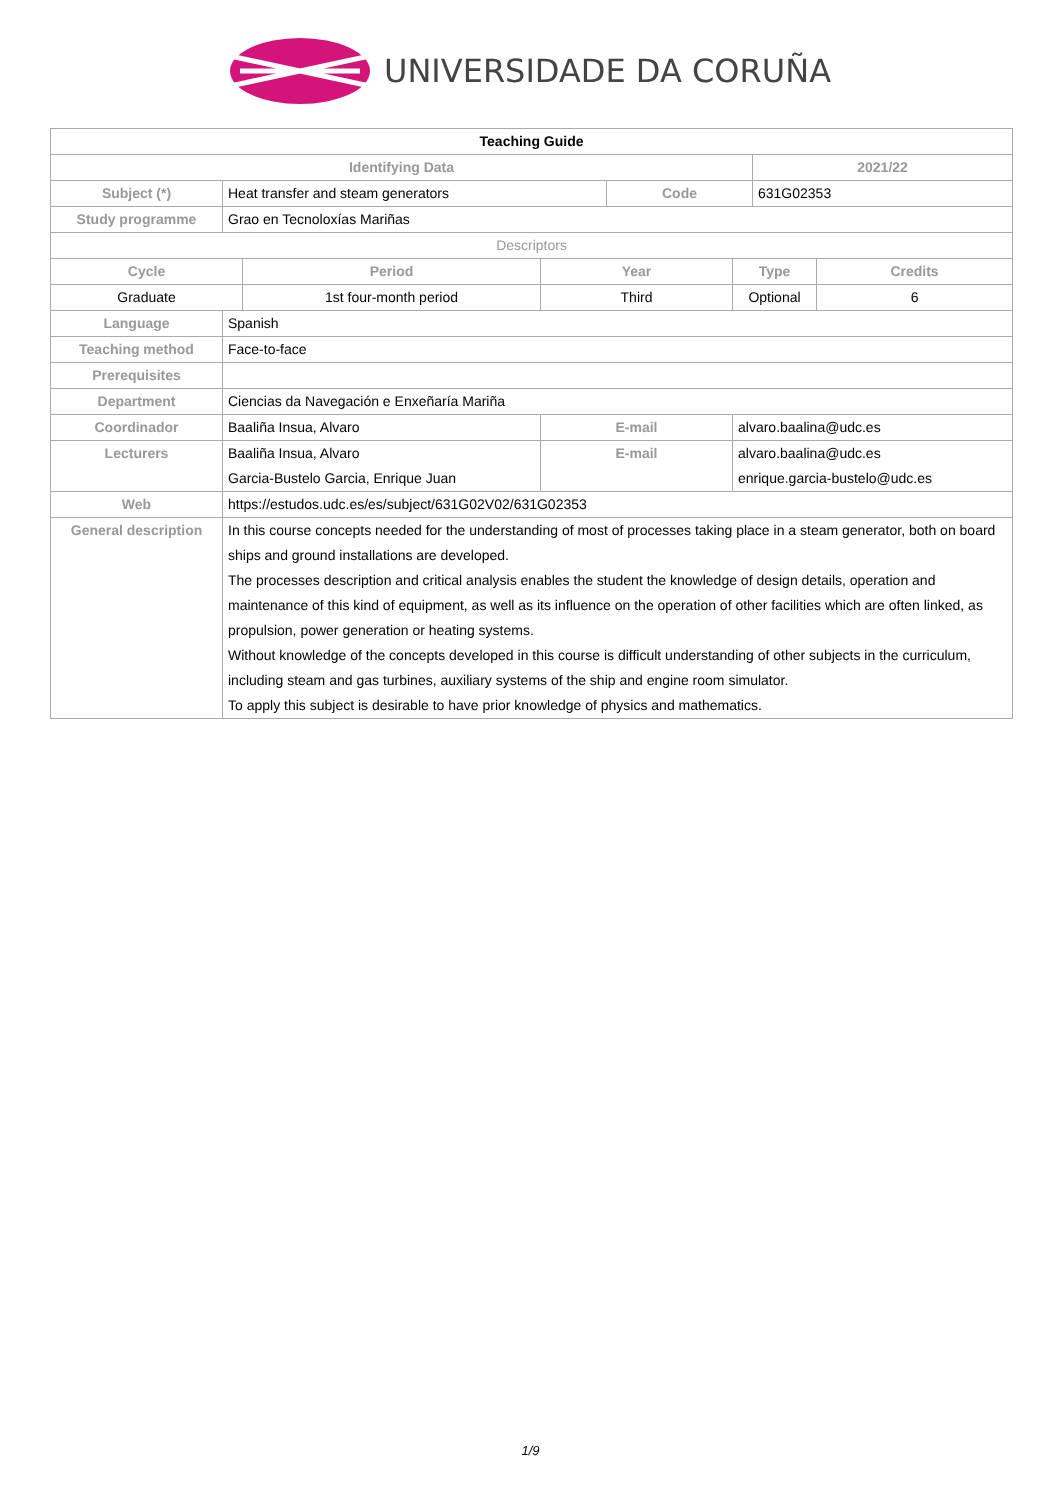UNIVERSIDADE DA CORUÑA
| Teaching Guide | | | | | | | |
| Identifying Data | | | | | | 2021/22 | |
| Subject (*) | Heat transfer and steam generators | | | Code | | 631G02353 | |
| Study programme | Grao en Tecnoloxías Mariñas | | | | | | |
| Descriptors | | | | | | | |
| Cycle | | Period | Year | | Type | | Credits |
| Graduate | | 1st four-month period | Third | | Optional | | 6 |
| Language | Spanish | | | | | | |
| Teaching method | Face-to-face | | | | | | |
| Prerequisites | | | | | | | |
| Department | Ciencias da Navegación e Enxeñaría Mariña | | | | | | |
| Coordinador | Baaliña Insua, Alvaro | | E-mail | | alvaro.baalina@udc.es | | |
| Lecturers | Baaliña Insua, Alvaro Garcia-Bustelo Garcia, Enrique Juan | | E-mail | | alvaro.baalina@udc.es enrique.garcia-bustelo@udc.es | | |
| Web | https://estudos.udc.es/es/subject/631G02V02/631G02353 | | | | | | |
| General description | In this course concepts needed for the understanding of most of processes taking place in a steam generator, both on board ships and ground installations are developed. The processes description and critical analysis enables the student the knowledge of design details, operation and maintenance of this kind of equipment, as well as its influence on the operation of other facilities which are often linked, as propulsion, power generation or heating systems. Without knowledge of the concepts developed in this course is difficult understanding of other subjects in the curriculum, including steam and gas turbines, auxiliary systems of the ship and engine room simulator. To apply this subject is desirable to have prior knowledge of physics and mathematics. | | | | | | |
1/9